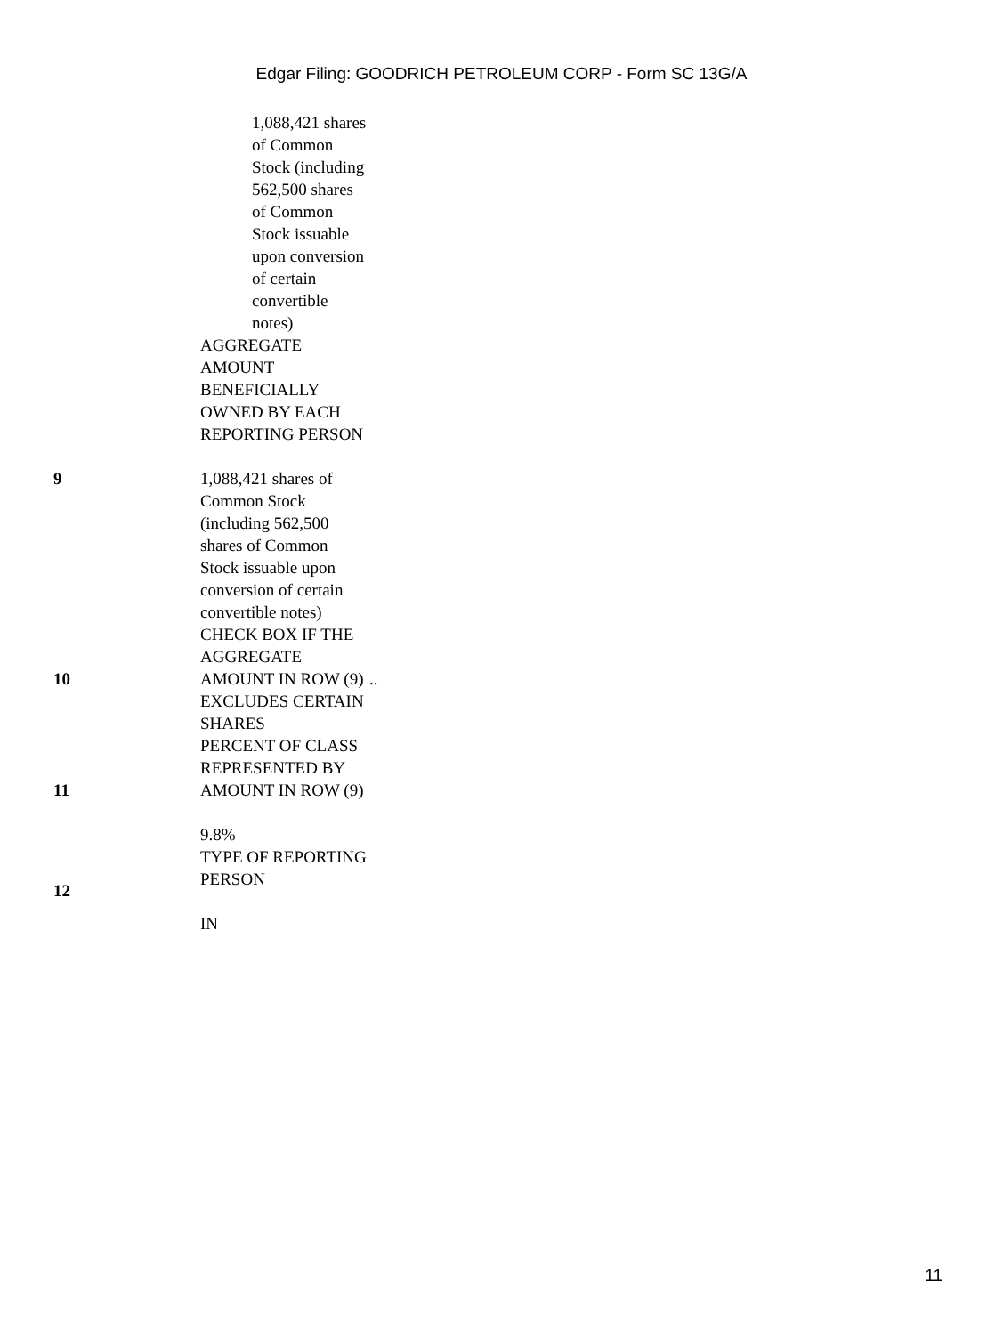Edgar Filing: GOODRICH PETROLEUM CORP - Form SC 13G/A
| | 1,088,421 shares of Common Stock (including 562,500 shares of Common Stock issuable upon conversion of certain convertible notes) | |
| 9 | AGGREGATE AMOUNT BENEFICIALLY OWNED BY EACH REPORTING PERSON 1,088,421 shares of Common Stock (including 562,500 shares of Common Stock issuable upon conversion of certain convertible notes) | |
| 10 | CHECK BOX IF THE AGGREGATE AMOUNT IN ROW (9) EXCLUDES CERTAIN SHARES | .. |
| 11 | PERCENT OF CLASS REPRESENTED BY AMOUNT IN ROW (9) 9.8% | |
| 12 | TYPE OF REPORTING PERSON IN | |
11